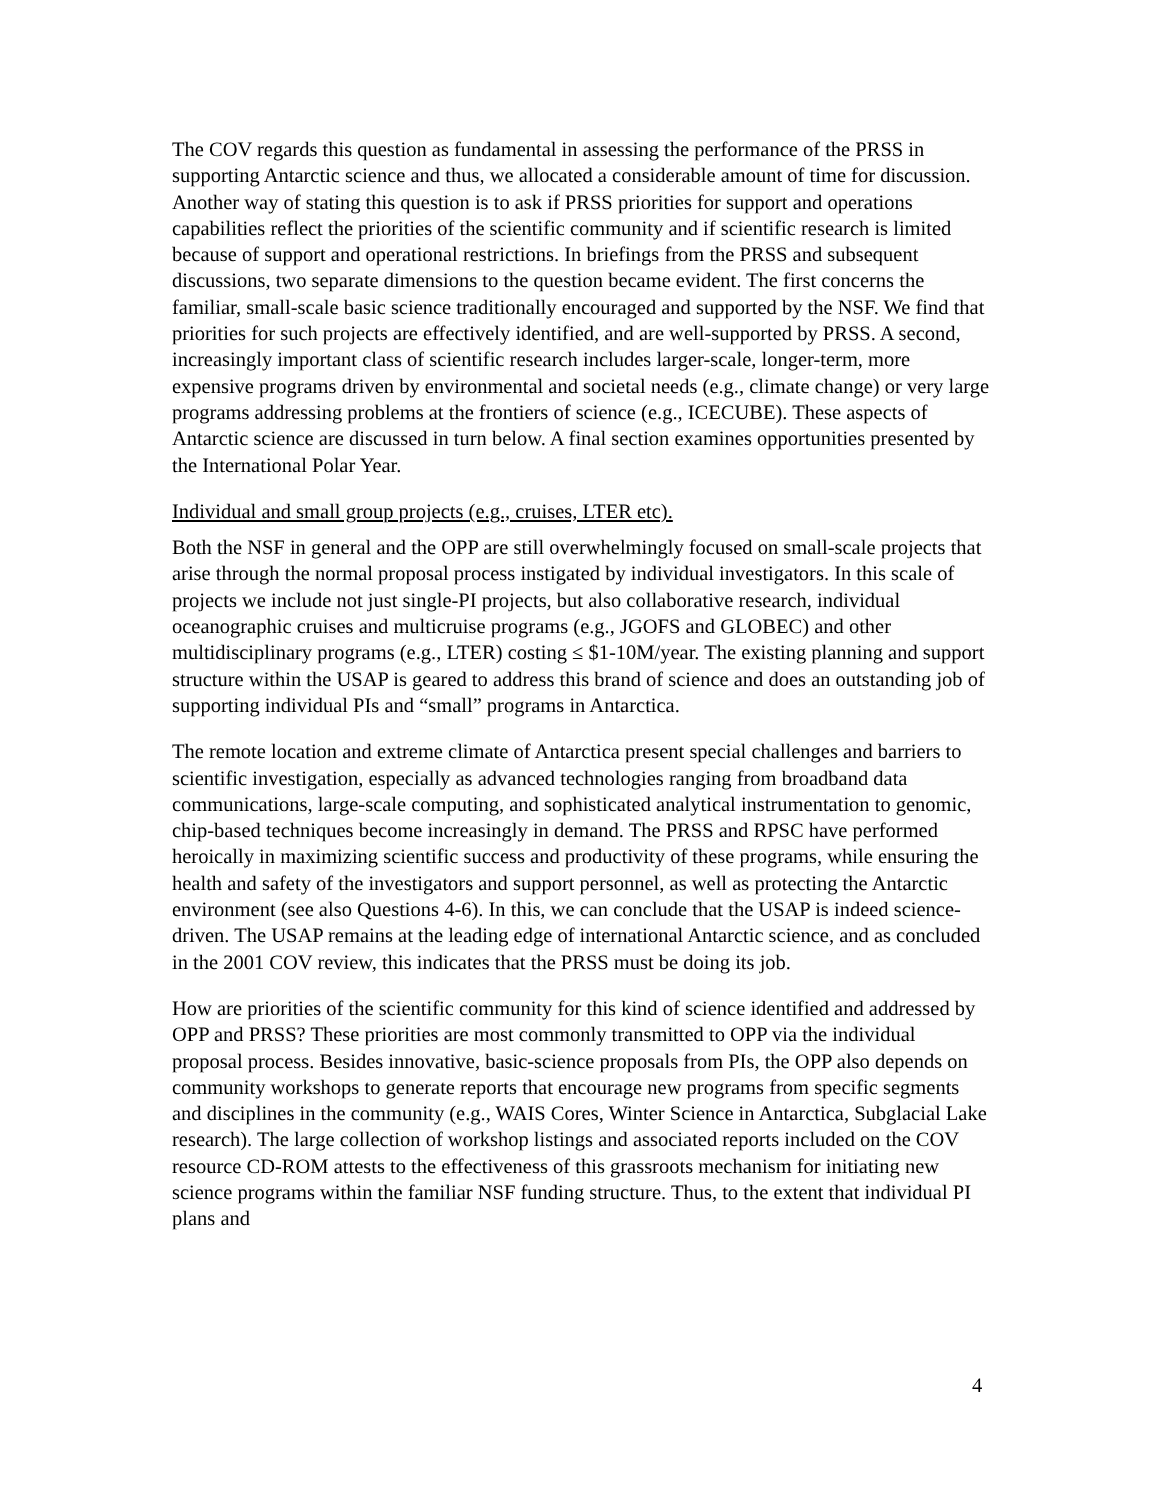The COV regards this question as fundamental in assessing the performance of the PRSS in supporting Antarctic science and thus, we allocated a considerable amount of time for discussion. Another way of stating this question is to ask if PRSS priorities for support and operations capabilities reflect the priorities of the scientific community and if scientific research is limited because of support and operational restrictions. In briefings from the PRSS and subsequent discussions, two separate dimensions to the question became evident. The first concerns the familiar, small-scale basic science traditionally encouraged and supported by the NSF. We find that priorities for such projects are effectively identified, and are well-supported by PRSS. A second, increasingly important class of scientific research includes larger-scale, longer-term, more expensive programs driven by environmental and societal needs (e.g., climate change) or very large programs addressing problems at the frontiers of science (e.g., ICECUBE). These aspects of Antarctic science are discussed in turn below. A final section examines opportunities presented by the International Polar Year.
Individual and small group projects (e.g., cruises, LTER etc).
Both the NSF in general and the OPP are still overwhelmingly focused on small-scale projects that arise through the normal proposal process instigated by individual investigators. In this scale of projects we include not just single-PI projects, but also collaborative research, individual oceanographic cruises and multicruise programs (e.g., JGOFS and GLOBEC) and other multidisciplinary programs (e.g., LTER) costing ≤ $1-10M/year. The existing planning and support structure within the USAP is geared to address this brand of science and does an outstanding job of supporting individual PIs and “small” programs in Antarctica.
The remote location and extreme climate of Antarctica present special challenges and barriers to scientific investigation, especially as advanced technologies ranging from broadband data communications, large-scale computing, and sophisticated analytical instrumentation to genomic, chip-based techniques become increasingly in demand. The PRSS and RPSC have performed heroically in maximizing scientific success and productivity of these programs, while ensuring the health and safety of the investigators and support personnel, as well as protecting the Antarctic environment (see also Questions 4-6). In this, we can conclude that the USAP is indeed science-driven. The USAP remains at the leading edge of international Antarctic science, and as concluded in the 2001 COV review, this indicates that the PRSS must be doing its job.
How are priorities of the scientific community for this kind of science identified and addressed by OPP and PRSS? These priorities are most commonly transmitted to OPP via the individual proposal process. Besides innovative, basic-science proposals from PIs, the OPP also depends on community workshops to generate reports that encourage new programs from specific segments and disciplines in the community (e.g., WAIS Cores, Winter Science in Antarctica, Subglacial Lake research). The large collection of workshop listings and associated reports included on the COV resource CD-ROM attests to the effectiveness of this grassroots mechanism for initiating new science programs within the familiar NSF funding structure. Thus, to the extent that individual PI plans and
4